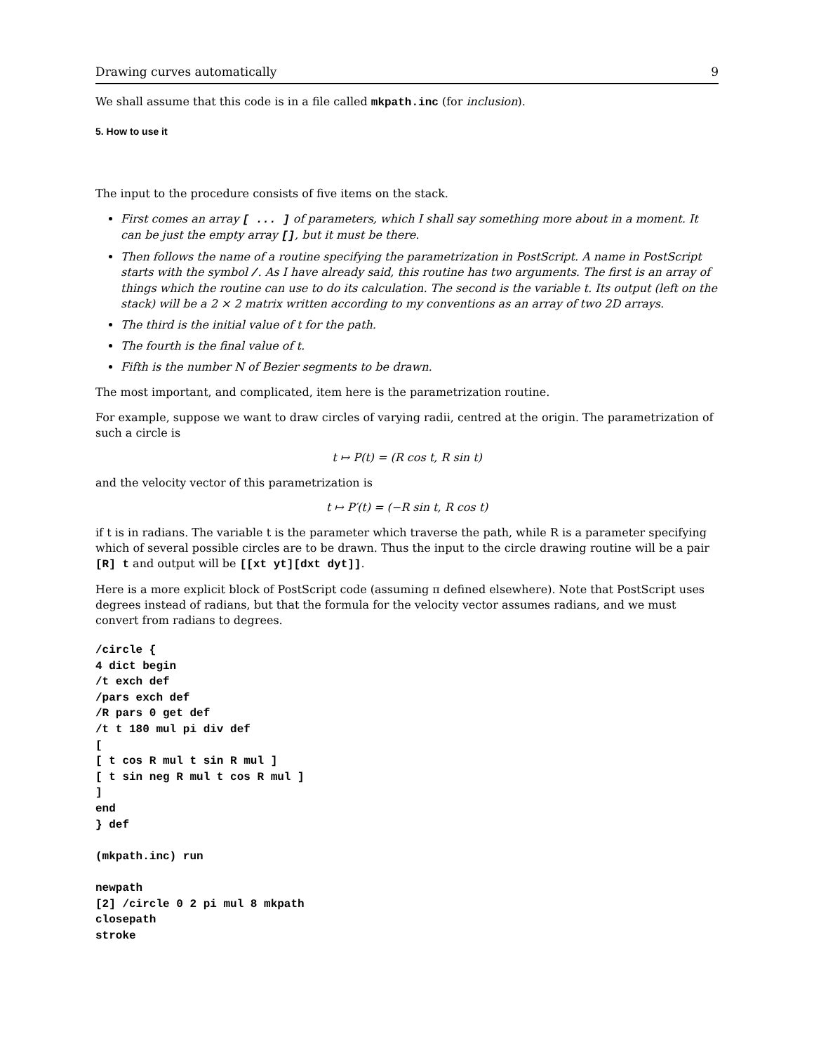Drawing curves automatically 9
We shall assume that this code is in a file called mkpath.inc (for inclusion).
5. How to use it
The input to the procedure consists of five items on the stack.
First comes an array [ ... ] of parameters, which I shall say something more about in a moment. It can be just the empty array [], but it must be there.
Then follows the name of a routine specifying the parametrization in PostScript. A name in PostScript starts with the symbol /. As I have already said, this routine has two arguments. The first is an array of things which the routine can use to do its calculation. The second is the variable t. Its output (left on the stack) will be a 2 × 2 matrix written according to my conventions as an array of two 2D arrays.
The third is the initial value of t for the path.
The fourth is the final value of t.
Fifth is the number N of Bezier segments to be drawn.
The most important, and complicated, item here is the parametrization routine.
For example, suppose we want to draw circles of varying radii, centred at the origin. The parametrization of such a circle is
t ↦ P(t) = (R cos t, R sin t)
and the velocity vector of this parametrization is
t ↦ P′(t) = (−R sin t, R cos t)
if t is in radians. The variable t is the parameter which traverse the path, while R is a parameter specifying which of several possible circles are to be drawn. Thus the input to the circle drawing routine will be a pair [R] t and output will be [[xt yt][dxt dyt]].
Here is a more explicit block of PostScript code (assuming π defined elsewhere). Note that PostScript uses degrees instead of radians, but that the formula for the velocity vector assumes radians, and we must convert from radians to degrees.
/circle {
4 dict begin
/t exch def
/pars exch def
/R pars 0 get def
/t t 180 mul pi div def
[
[ t cos R mul t sin R mul ]
[ t sin neg R mul t cos R mul ]
]
end
} def

(mkpath.inc) run

newpath
[2] /circle 0 2 pi mul 8 mkpath
closepath
stroke